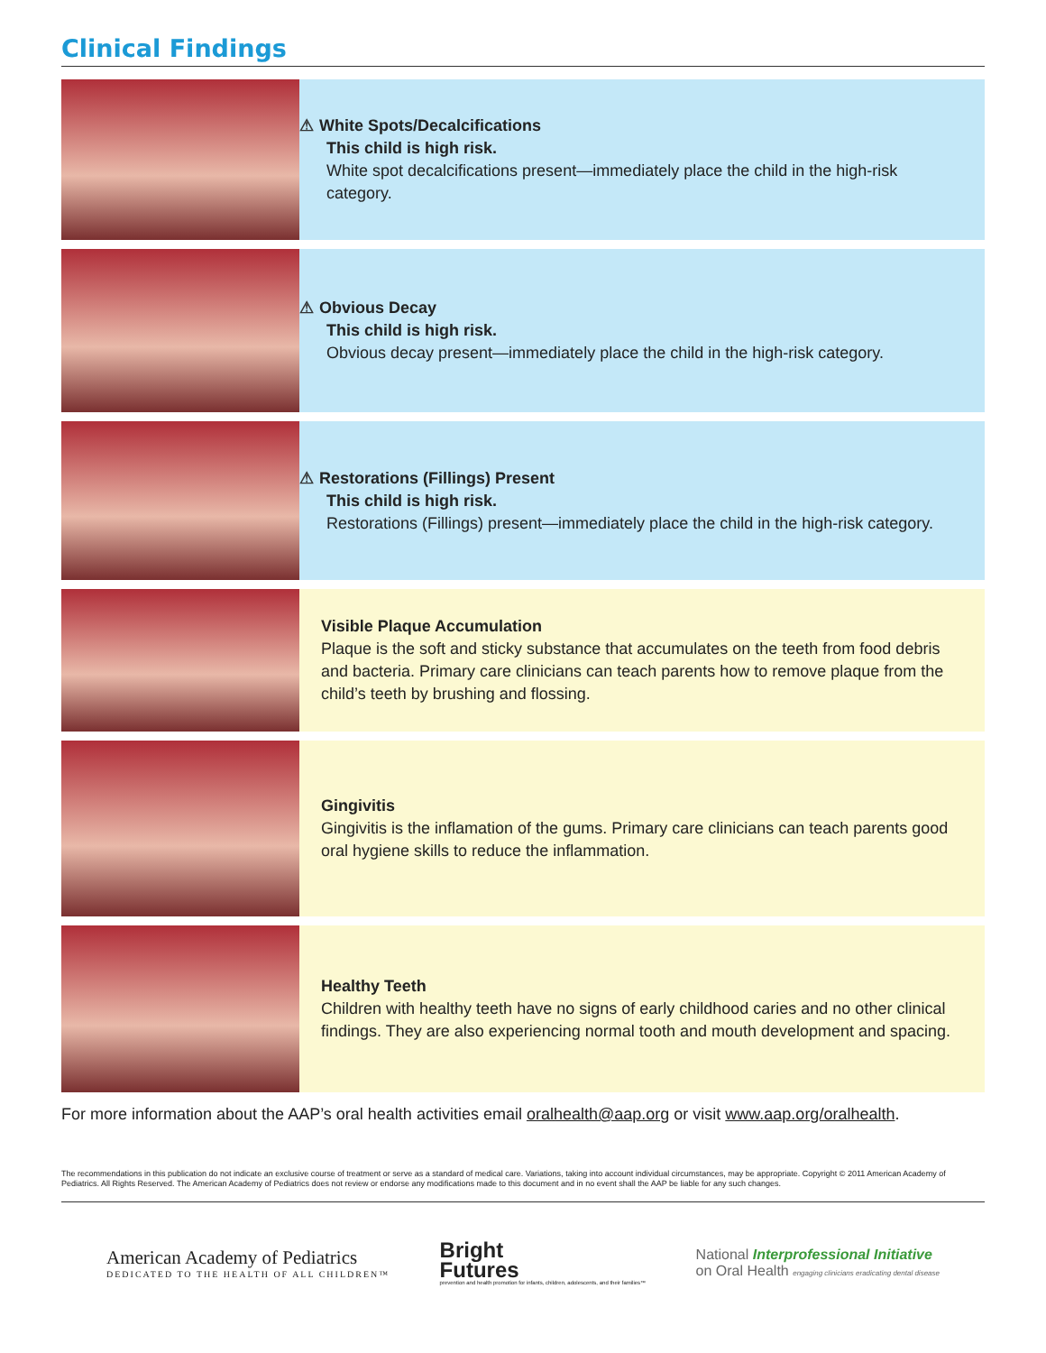Clinical Findings
⚠ White Spots/Decalcifications
This child is high risk.
White spot decalcifications present—immediately place the child in the high-risk category.
⚠ Obvious Decay
This child is high risk.
Obvious decay present—immediately place the child in the high-risk category.
⚠ Restorations (Fillings) Present
This child is high risk.
Restorations (Fillings) present—immediately place the child in the high-risk category.
Visible Plaque Accumulation
Plaque is the soft and sticky substance that accumulates on the teeth from food debris and bacteria. Primary care clinicians can teach parents how to remove plaque from the child’s teeth by brushing and flossing.
Gingivitis
Gingivitis is the inflamation of the gums. Primary care clinicians can teach parents good oral hygiene skills to reduce the inflammation.
Healthy Teeth
Children with healthy teeth have no signs of early childhood caries and no other clinical findings. They are also experiencing normal tooth and mouth development and spacing.
For more information about the AAP’s oral health activities email oralhealth@aap.org or visit www.aap.org/oralhealth.
The recommendations in this publication do not indicate an exclusive course of treatment or serve as a standard of medical care. Variations, taking into account individual circumstances, may be appropriate. Copyright © 2011 American Academy of Pediatrics. All Rights Reserved. The American Academy of Pediatrics does not review or endorse any modifications made to this document and in no event shall the AAP be liable for any such changes.
American Academy of Pediatrics
DEDICATED TO THE HEALTH OF ALL CHILDREN™
Bright
Futures
prevention and health promotion for infants, children, adolescents, and their families™
National Interprofessional Initiative
on Oral Health engaging clinicians eradicating dental disease